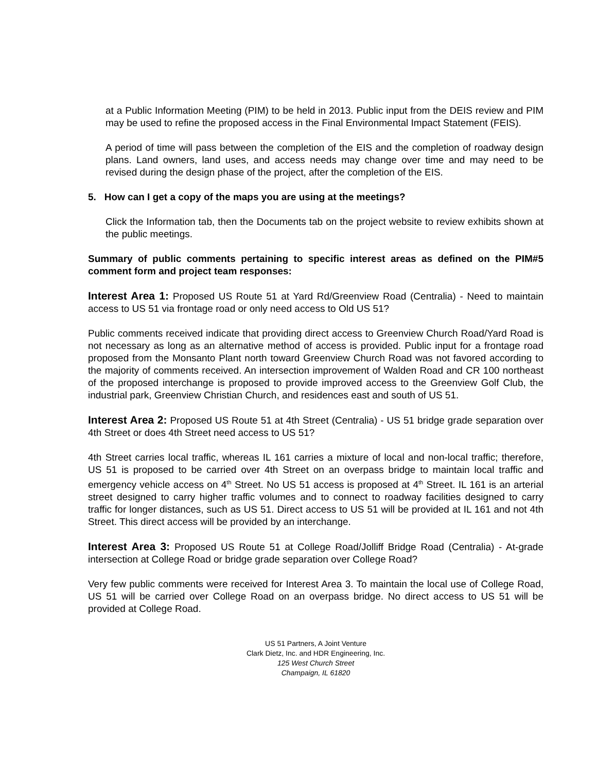at a Public Information Meeting (PIM) to be held in 2013. Public input from the DEIS review and PIM may be used to refine the proposed access in the Final Environmental Impact Statement (FEIS).
A period of time will pass between the completion of the EIS and the completion of roadway design plans. Land owners, land uses, and access needs may change over time and may need to be revised during the design phase of the project, after the completion of the EIS.
5. How can I get a copy of the maps you are using at the meetings?
Click the Information tab, then the Documents tab on the project website to review exhibits shown at the public meetings.
Summary of public comments pertaining to specific interest areas as defined on the PIM#5 comment form and project team responses:
Interest Area 1: Proposed US Route 51 at Yard Rd/Greenview Road (Centralia) - Need to maintain access to US 51 via frontage road or only need access to Old US 51?
Public comments received indicate that providing direct access to Greenview Church Road/Yard Road is not necessary as long as an alternative method of access is provided. Public input for a frontage road proposed from the Monsanto Plant north toward Greenview Church Road was not favored according to the majority of comments received. An intersection improvement of Walden Road and CR 100 northeast of the proposed interchange is proposed to provide improved access to the Greenview Golf Club, the industrial park, Greenview Christian Church, and residences east and south of US 51.
Interest Area 2: Proposed US Route 51 at 4th Street (Centralia) - US 51 bridge grade separation over 4th Street or does 4th Street need access to US 51?
4th Street carries local traffic, whereas IL 161 carries a mixture of local and non-local traffic; therefore, US 51 is proposed to be carried over 4th Street on an overpass bridge to maintain local traffic and emergency vehicle access on 4<sup>th</sup> Street. No US 51 access is proposed at 4<sup>th</sup> Street. IL 161 is an arterial street designed to carry higher traffic volumes and to connect to roadway facilities designed to carry traffic for longer distances, such as US 51. Direct access to US 51 will be provided at IL 161 and not 4th Street. This direct access will be provided by an interchange.
Interest Area 3: Proposed US Route 51 at College Road/Jolliff Bridge Road (Centralia) - At-grade intersection at College Road or bridge grade separation over College Road?
Very few public comments were received for Interest Area 3. To maintain the local use of College Road, US 51 will be carried over College Road on an overpass bridge. No direct access to US 51 will be provided at College Road.
US 51 Partners, A Joint Venture
Clark Dietz, Inc. and HDR Engineering, Inc.
125 West Church Street
Champaign, IL 61820